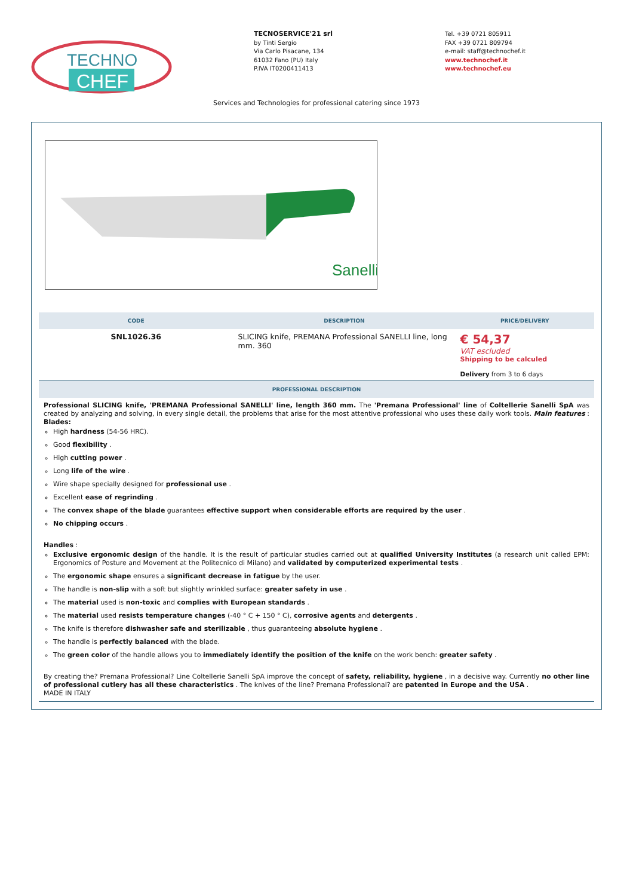TECHNO
CHEF
TECNOSERVICE'21 srl
by Tinti Sergio
Via Carlo Pisacane, 134
61032 Fano (PU) Italy
P.IVA IT0200411413
Tel. +39 0721 805911
FAX +39 0721 809794
e-mail: staff@technochef.it
www.technochef.it
www.technochef.eu
Services and Technologies for professional catering since 1973
Sanelli
| CODE | DESCRIPTION | PRICE/DELIVERY |
| --- | --- | --- |
| SNL1026.36 | SLICING knife, PREMANA Professional SANELLI line, long mm. 360 | € 54,37 VAT escluded Shipping to be calculed Delivery from 3 to 6 days |
| PROFESSIONAL DESCRIPTION | | |
| Professional SLICING knife, 'PREMANA Professional SANELLI' line, length 360 mm. The 'Premana Professional' line of Coltellerie Sanelli SpA was created by analyzing and solving, in every single detail, the problems that arise for the most attentive professional who uses these daily work tools. Main features : Blades: High hardness (54-56 HRC). Good flexibility . High cutting power . Long life of the wire . Wire shape specially designed for professional use . Excellent ease of regrinding . The convex shape of the blade guarantees effective support when considerable efforts are required by the user . No chipping occurs . Handles : Exclusive ergonomic design of the handle. It is the result of particular studies carried out at qualified University Institutes (a research unit called EPM: Ergonomics of Posture and Movement at the Politecnico di Milano) and validated by computerized experimental tests . The ergonomic shape ensures a significant decrease in fatigue by the user. The handle is non-slip with a soft but slightly wrinkled surface: greater safety in use . The material used is non-toxic and complies with European standards . The material used resists temperature changes (-40 ° C + 150 ° C), corrosive agents and detergents . The knife is therefore dishwasher safe and sterilizable , thus guaranteeing absolute hygiene . The handle is perfectly balanced with the blade. The green color of the handle allows you to immediately identify the position of the knife on the work bench: greater safety . By creating the? Premana Professional? Line Coltellerie Sanelli SpA improve the concept of safety, reliability, hygiene , in a decisive way. Currently no other line of professional cutlery has all these characteristics . The knives of the line? Premana Professional? are patented in Europe and the USA . MADE IN ITALY | | |